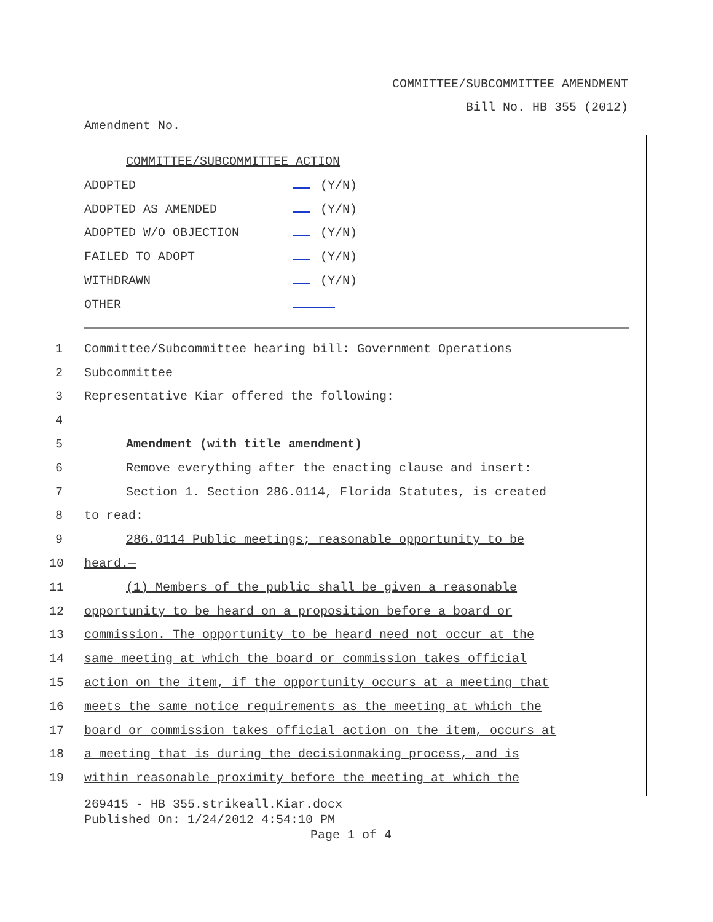COMMITTEE/SUBCOMMITTEE AMENDMENT
Bill No. HB 355 (2012)
Amendment No.
COMMITTEE/SUBCOMMITTEE ACTION
ADOPTED (Y/N)
ADOPTED AS AMENDED (Y/N)
ADOPTED W/O OBJECTION (Y/N)
FAILED TO ADOPT (Y/N)
WITHDRAWN (Y/N)
OTHER
1 Committee/Subcommittee hearing bill: Government Operations
2 Subcommittee
3 Representative Kiar offered the following:
4
5 Amendment (with title amendment)
6 Remove everything after the enacting clause and insert:
7 Section 1. Section 286.0114, Florida Statutes, is created
8 to read:
9 286.0114 Public meetings; reasonable opportunity to be
10 heard.—
11 (1) Members of the public shall be given a reasonable
12 opportunity to be heard on a proposition before a board or
13 commission. The opportunity to be heard need not occur at the
14 same meeting at which the board or commission takes official
15 action on the item, if the opportunity occurs at a meeting that
16 meets the same notice requirements as the meeting at which the
17 board or commission takes official action on the item, occurs at
18 a meeting that is during the decisionmaking process, and is
19 within reasonable proximity before the meeting at which the
269415 - HB 355.strikeall.Kiar.docx
Published On: 1/24/2012 4:54:10 PM
Page 1 of 4